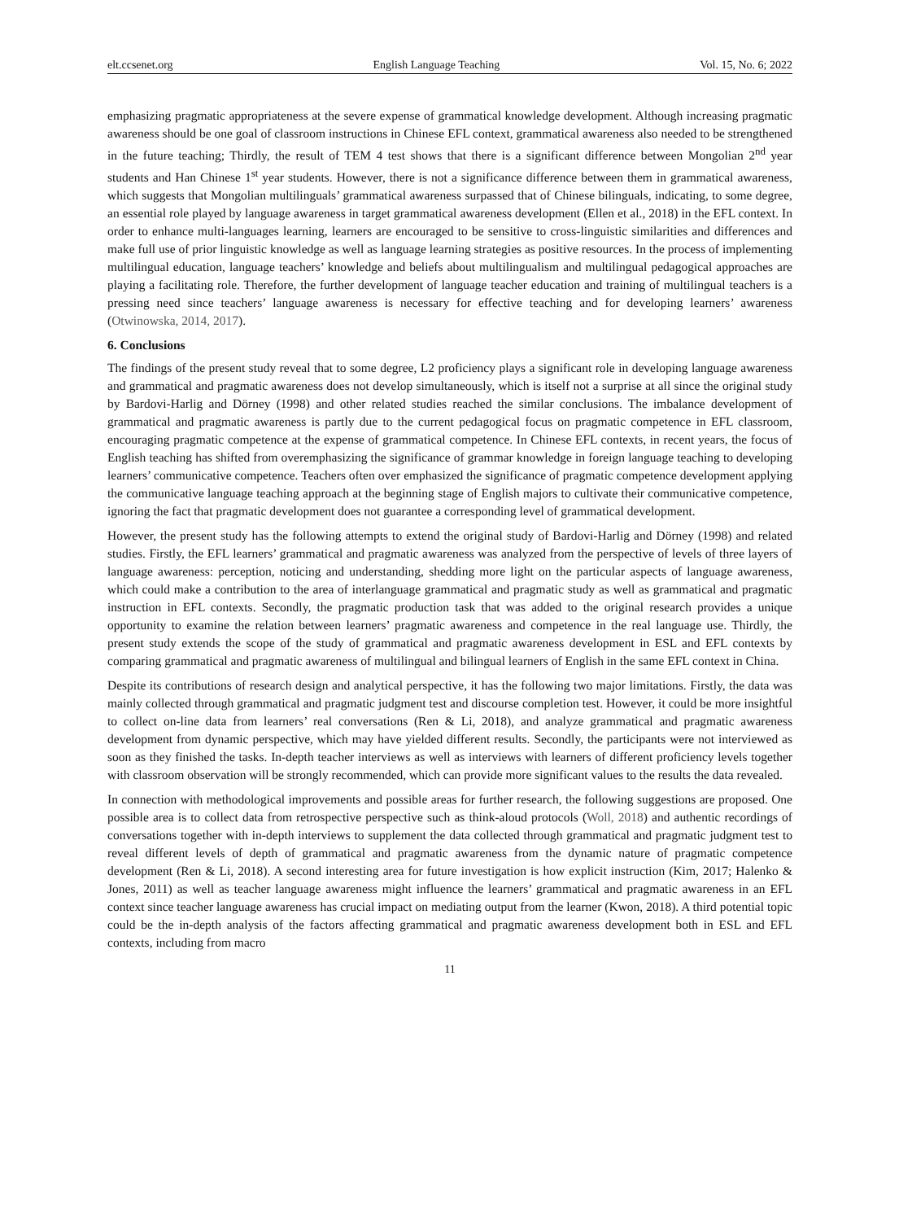elt.ccsenet.org English Language Teaching Vol. 15, No. 6; 2022
emphasizing pragmatic appropriateness at the severe expense of grammatical knowledge development. Although increasing pragmatic awareness should be one goal of classroom instructions in Chinese EFL context, grammatical awareness also needed to be strengthened in the future teaching; Thirdly, the result of TEM 4 test shows that there is a significant difference between Mongolian 2<sup>nd</sup> year students and Han Chinese 1<sup>st</sup> year students. However, there is not a significance difference between them in grammatical awareness, which suggests that Mongolian multilinguals’ grammatical awareness surpassed that of Chinese bilinguals, indicating, to some degree, an essential role played by language awareness in target grammatical awareness development (Ellen et al., 2018) in the EFL context. In order to enhance multi-languages learning, learners are encouraged to be sensitive to cross-linguistic similarities and differences and make full use of prior linguistic knowledge as well as language learning strategies as positive resources. In the process of implementing multilingual education, language teachers’ knowledge and beliefs about multilingualism and multilingual pedagogical approaches are playing a facilitating role. Therefore, the further development of language teacher education and training of multilingual teachers is a pressing need since teachers’ language awareness is necessary for effective teaching and for developing learners’ awareness (Otwinowska, 2014, 2017).
6. Conclusions
The findings of the present study reveal that to some degree, L2 proficiency plays a significant role in developing language awareness and grammatical and pragmatic awareness does not develop simultaneously, which is itself not a surprise at all since the original study by Bardovi-Harlig and Dörney (1998) and other related studies reached the similar conclusions. The imbalance development of grammatical and pragmatic awareness is partly due to the current pedagogical focus on pragmatic competence in EFL classroom, encouraging pragmatic competence at the expense of grammatical competence. In Chinese EFL contexts, in recent years, the focus of English teaching has shifted from overemphasizing the significance of grammar knowledge in foreign language teaching to developing learners’ communicative competence. Teachers often over emphasized the significance of pragmatic competence development applying the communicative language teaching approach at the beginning stage of English majors to cultivate their communicative competence, ignoring the fact that pragmatic development does not guarantee a corresponding level of grammatical development.
However, the present study has the following attempts to extend the original study of Bardovi-Harlig and Dörney (1998) and related studies. Firstly, the EFL learners’ grammatical and pragmatic awareness was analyzed from the perspective of levels of three layers of language awareness: perception, noticing and understanding, shedding more light on the particular aspects of language awareness, which could make a contribution to the area of interlanguage grammatical and pragmatic study as well as grammatical and pragmatic instruction in EFL contexts. Secondly, the pragmatic production task that was added to the original research provides a unique opportunity to examine the relation between learners’ pragmatic awareness and competence in the real language use. Thirdly, the present study extends the scope of the study of grammatical and pragmatic awareness development in ESL and EFL contexts by comparing grammatical and pragmatic awareness of multilingual and bilingual learners of English in the same EFL context in China.
Despite its contributions of research design and analytical perspective, it has the following two major limitations. Firstly, the data was mainly collected through grammatical and pragmatic judgment test and discourse completion test. However, it could be more insightful to collect on-line data from learners’ real conversations (Ren & Li, 2018), and analyze grammatical and pragmatic awareness development from dynamic perspective, which may have yielded different results. Secondly, the participants were not interviewed as soon as they finished the tasks. In-depth teacher interviews as well as interviews with learners of different proficiency levels together with classroom observation will be strongly recommended, which can provide more significant values to the results the data revealed.
In connection with methodological improvements and possible areas for further research, the following suggestions are proposed. One possible area is to collect data from retrospective perspective such as think-aloud protocols (Woll, 2018) and authentic recordings of conversations together with in-depth interviews to supplement the data collected through grammatical and pragmatic judgment test to reveal different levels of depth of grammatical and pragmatic awareness from the dynamic nature of pragmatic competence development (Ren & Li, 2018). A second interesting area for future investigation is how explicit instruction (Kim, 2017; Halenko & Jones, 2011) as well as teacher language awareness might influence the learners’ grammatical and pragmatic awareness in an EFL context since teacher language awareness has crucial impact on mediating output from the learner (Kwon, 2018). A third potential topic could be the in-depth analysis of the factors affecting grammatical and pragmatic awareness development both in ESL and EFL contexts, including from macro
11